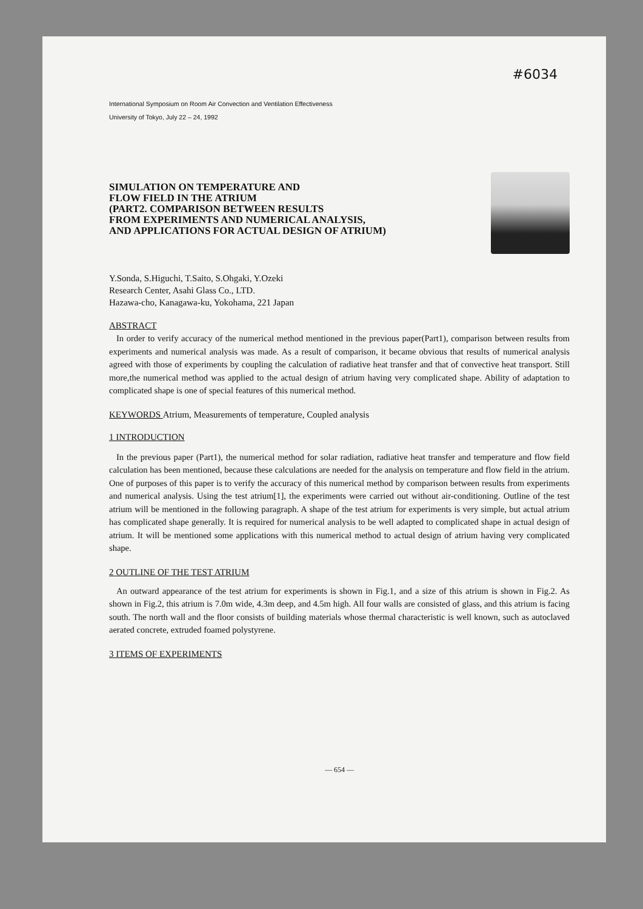#6034
International Symposium on Room Air Convection and Ventilation Effectiveness
University of Tokyo, July 22 – 24, 1992
SIMULATION ON TEMPERATURE AND
FLOW FIELD IN THE ATRIUM
(PART2. COMPARISON BETWEEN RESULTS
FROM EXPERIMENTS AND NUMERICAL ANALYSIS,
AND APPLICATIONS FOR ACTUAL DESIGN OF ATRIUM)
Y.Sonda, S.Higuchi, T.Saito, S.Ohgaki, Y.Ozeki
Research Center, Asahi Glass Co., LTD.
Hazawa-cho, Kanagawa-ku, Yokohama, 221 Japan
ABSTRACT
In order to verify accuracy of the numerical method mentioned in the previous paper(Part1), comparison between results from experiments and numerical analysis was made. As a result of comparison, it became obvious that results of numerical analysis agreed with those of experiments by coupling the calculation of radiative heat transfer and that of convective heat transport. Still more,the numerical method was applied to the actual design of atrium having very complicated shape. Ability of adaptation to complicated shape is one of special features of this numerical method.
KEYWORDS Atrium, Measurements of temperature, Coupled analysis
1 INTRODUCTION
In the previous paper (Part1), the numerical method for solar radiation, radiative heat transfer and temperature and flow field calculation has been mentioned, because these calculations are needed for the analysis on temperature and flow field in the atrium. One of purposes of this paper is to verify the accuracy of this numerical method by comparison between results from experiments and numerical analysis. Using the test atrium[1], the experiments were carried out without air-conditioning. Outline of the test atrium will be mentioned in the following paragraph. A shape of the test atrium for experiments is very simple, but actual atrium has complicated shape generally. It is required for numerical analysis to be well adapted to complicated shape in actual design of atrium. It will be mentioned some applications with this numerical method to actual design of atrium having very complicated shape.
2 OUTLINE OF THE TEST ATRIUM
An outward appearance of the test atrium for experiments is shown in Fig.1, and a size of this atrium is shown in Fig.2. As shown in Fig.2, this atrium is 7.0m wide, 4.3m deep, and 4.5m high. All four walls are consisted of glass, and this atrium is facing south. The north wall and the floor consists of building materials whose thermal characteristic is well known, such as autoclaved aerated concrete, extruded foamed polystyrene.
3 ITEMS OF EXPERIMENTS
— 654 —